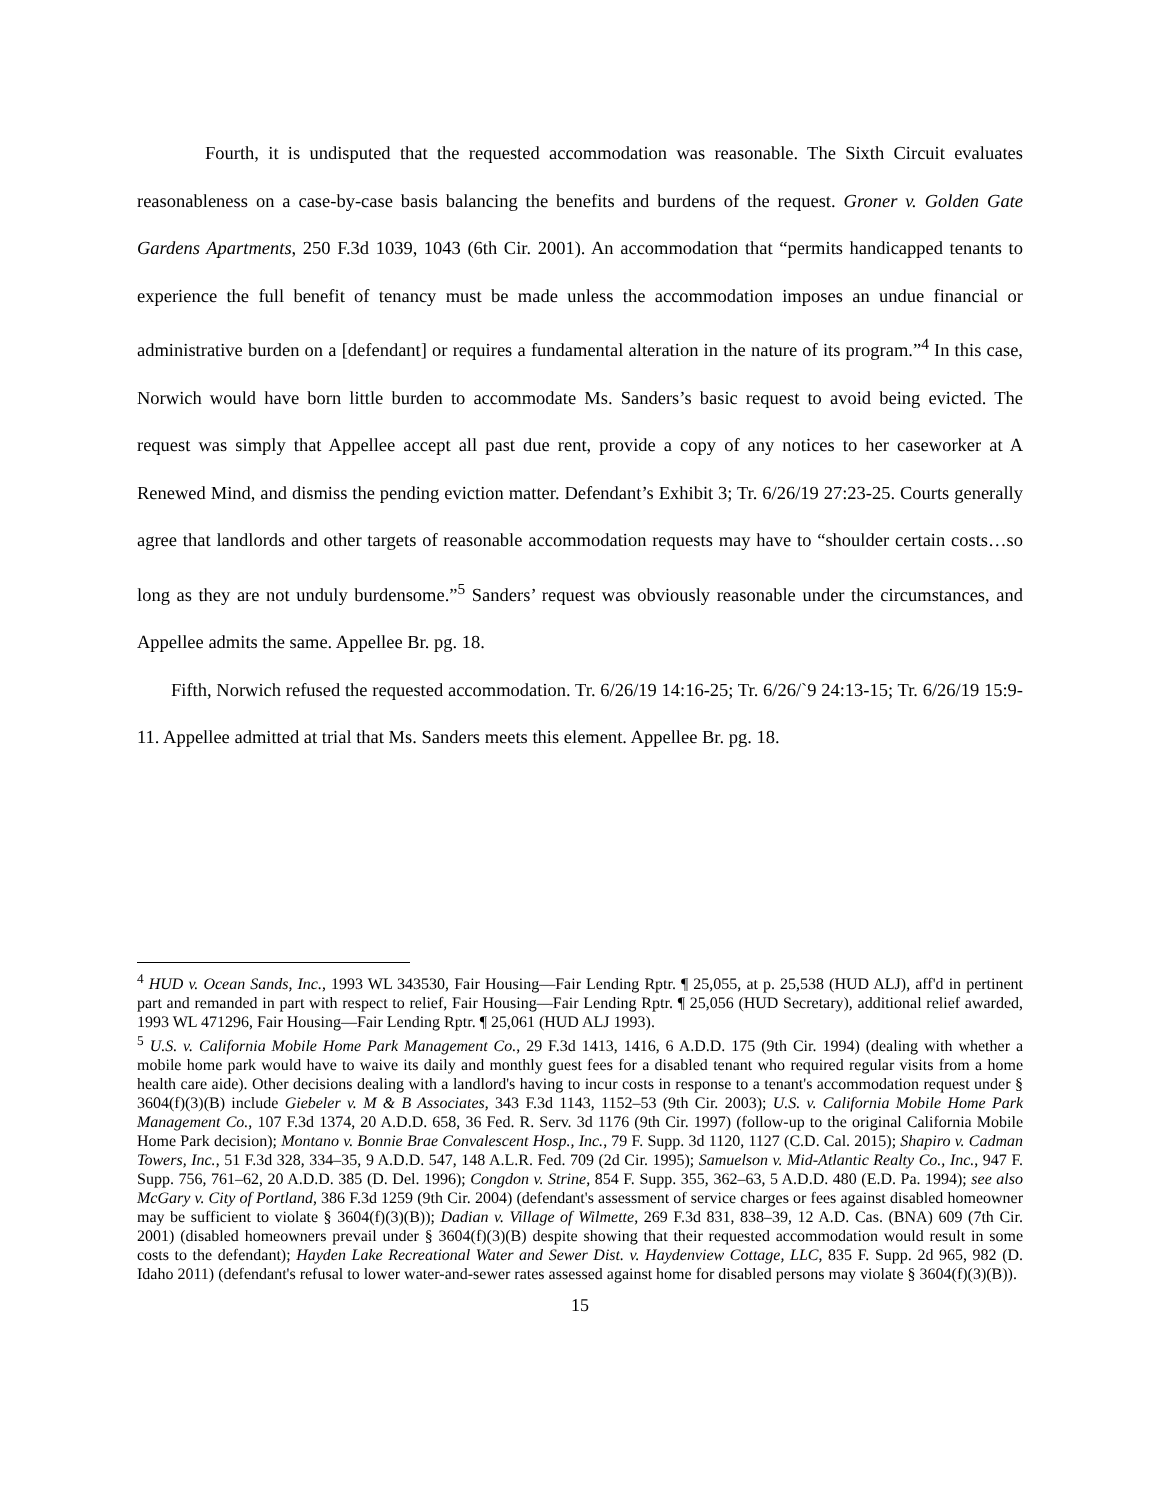Fourth, it is undisputed that the requested accommodation was reasonable. The Sixth Circuit evaluates reasonableness on a case-by-case basis balancing the benefits and burdens of the request. Groner v. Golden Gate Gardens Apartments, 250 F.3d 1039, 1043 (6th Cir. 2001). An accommodation that “permits handicapped tenants to experience the full benefit of tenancy must be made unless the accommodation imposes an undue financial or administrative burden on a [defendant] or requires a fundamental alteration in the nature of its program.”<sup>4</sup> In this case, Norwich would have born little burden to accommodate Ms. Sanders’s basic request to avoid being evicted. The request was simply that Appellee accept all past due rent, provide a copy of any notices to her caseworker at A Renewed Mind, and dismiss the pending eviction matter. Defendant’s Exhibit 3; Tr. 6/26/19 27:23-25. Courts generally agree that landlords and other targets of reasonable accommodation requests may have to “shoulder certain costs…so long as they are not unduly burdensome.”<sup>5</sup> Sanders’ request was obviously reasonable under the circumstances, and Appellee admits the same. Appellee Br. pg. 18.
Fifth, Norwich refused the requested accommodation. Tr. 6/26/19 14:16-25; Tr. 6/26/`9 24:13-15; Tr. 6/26/19 15:9-11. Appellee admitted at trial that Ms. Sanders meets this element. Appellee Br. pg. 18.
<sup>4</sup> HUD v. Ocean Sands, Inc., 1993 WL 343530, Fair Housing—Fair Lending Rptr. ¶ 25,055, at p. 25,538 (HUD ALJ), aff'd in pertinent part and remanded in part with respect to relief, Fair Housing—Fair Lending Rptr. ¶ 25,056 (HUD Secretary), additional relief awarded, 1993 WL 471296, Fair Housing—Fair Lending Rptr. ¶ 25,061 (HUD ALJ 1993).
<sup>5</sup> U.S. v. California Mobile Home Park Management Co., 29 F.3d 1413, 1416, 6 A.D.D. 175 (9th Cir. 1994) (dealing with whether a mobile home park would have to waive its daily and monthly guest fees for a disabled tenant who required regular visits from a home health care aide). Other decisions dealing with a landlord's having to incur costs in response to a tenant's accommodation request under § 3604(f)(3)(B) include Giebeler v. M & B Associates, 343 F.3d 1143, 1152–53 (9th Cir. 2003); U.S. v. California Mobile Home Park Management Co., 107 F.3d 1374, 20 A.D.D. 658, 36 Fed. R. Serv. 3d 1176 (9th Cir. 1997) (follow-up to the original California Mobile Home Park decision); Montano v. Bonnie Brae Convalescent Hosp., Inc., 79 F. Supp. 3d 1120, 1127 (C.D. Cal. 2015); Shapiro v. Cadman Towers, Inc., 51 F.3d 328, 334–35, 9 A.D.D. 547, 148 A.L.R. Fed. 709 (2d Cir. 1995); Samuelson v. Mid-Atlantic Realty Co., Inc., 947 F. Supp. 756, 761–62, 20 A.D.D. 385 (D. Del. 1996); Congdon v. Strine, 854 F. Supp. 355, 362–63, 5 A.D.D. 480 (E.D. Pa. 1994); see also McGary v. City of Portland, 386 F.3d 1259 (9th Cir. 2004) (defendant's assessment of service charges or fees against disabled homeowner may be sufficient to violate § 3604(f)(3)(B)); Dadian v. Village of Wilmette, 269 F.3d 831, 838–39, 12 A.D. Cas. (BNA) 609 (7th Cir. 2001) (disabled homeowners prevail under § 3604(f)(3)(B) despite showing that their requested accommodation would result in some costs to the defendant); Hayden Lake Recreational Water and Sewer Dist. v. Haydenview Cottage, LLC, 835 F. Supp. 2d 965, 982 (D. Idaho 2011) (defendant's refusal to lower water-and-sewer rates assessed against home for disabled persons may violate § 3604(f)(3)(B)).
15